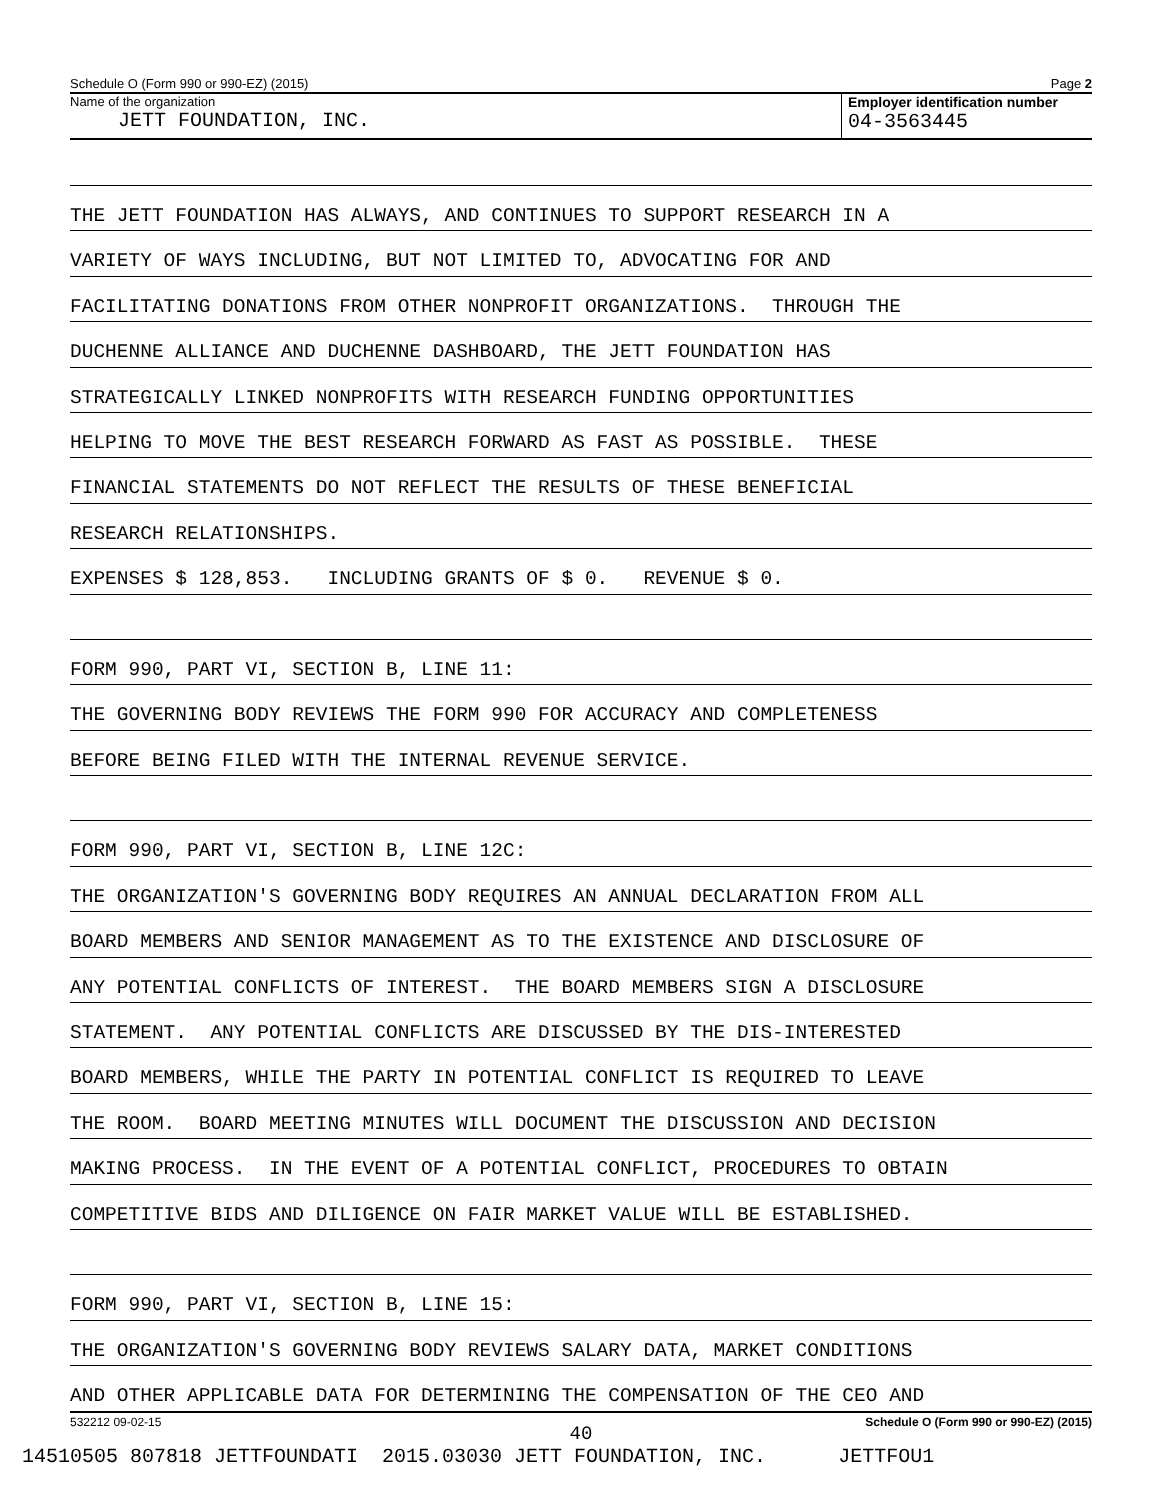Schedule O (Form 990 or 990-EZ) (2015) Page 2
Name of the organization
JETT FOUNDATION, INC.
Employer identification number
04-3563445
THE JETT FOUNDATION HAS ALWAYS, AND CONTINUES TO SUPPORT RESEARCH IN A
VARIETY OF WAYS INCLUDING, BUT NOT LIMITED TO, ADVOCATING FOR AND
FACILITATING DONATIONS FROM OTHER NONPROFIT ORGANIZATIONS. THROUGH THE
DUCHENNE ALLIANCE AND DUCHENNE DASHBOARD, THE JETT FOUNDATION HAS
STRATEGICALLY LINKED NONPROFITS WITH RESEARCH FUNDING OPPORTUNITIES
HELPING TO MOVE THE BEST RESEARCH FORWARD AS FAST AS POSSIBLE. THESE
FINANCIAL STATEMENTS DO NOT REFLECT THE RESULTS OF THESE BENEFICIAL
RESEARCH RELATIONSHIPS.
EXPENSES $ 128,853. INCLUDING GRANTS OF $ 0. REVENUE $ 0.
FORM 990, PART VI, SECTION B, LINE 11:
THE GOVERNING BODY REVIEWS THE FORM 990 FOR ACCURACY AND COMPLETENESS
BEFORE BEING FILED WITH THE INTERNAL REVENUE SERVICE.
FORM 990, PART VI, SECTION B, LINE 12C:
THE ORGANIZATION'S GOVERNING BODY REQUIRES AN ANNUAL DECLARATION FROM ALL
BOARD MEMBERS AND SENIOR MANAGEMENT AS TO THE EXISTENCE AND DISCLOSURE OF
ANY POTENTIAL CONFLICTS OF INTEREST. THE BOARD MEMBERS SIGN A DISCLOSURE
STATEMENT. ANY POTENTIAL CONFLICTS ARE DISCUSSED BY THE DIS-INTERESTED
BOARD MEMBERS, WHILE THE PARTY IN POTENTIAL CONFLICT IS REQUIRED TO LEAVE
THE ROOM. BOARD MEETING MINUTES WILL DOCUMENT THE DISCUSSION AND DECISION
MAKING PROCESS. IN THE EVENT OF A POTENTIAL CONFLICT, PROCEDURES TO OBTAIN
COMPETITIVE BIDS AND DILIGENCE ON FAIR MARKET VALUE WILL BE ESTABLISHED.
FORM 990, PART VI, SECTION B, LINE 15:
THE ORGANIZATION'S GOVERNING BODY REVIEWS SALARY DATA, MARKET CONDITIONS
AND OTHER APPLICABLE DATA FOR DETERMINING THE COMPENSATION OF THE CEO AND
532212 09-02-15 Schedule O (Form 990 or 990-EZ) (2015)
40
14510505 807818 JETTFOUNDATI 2015.03030 JETT FOUNDATION, INC. JETTFOU1